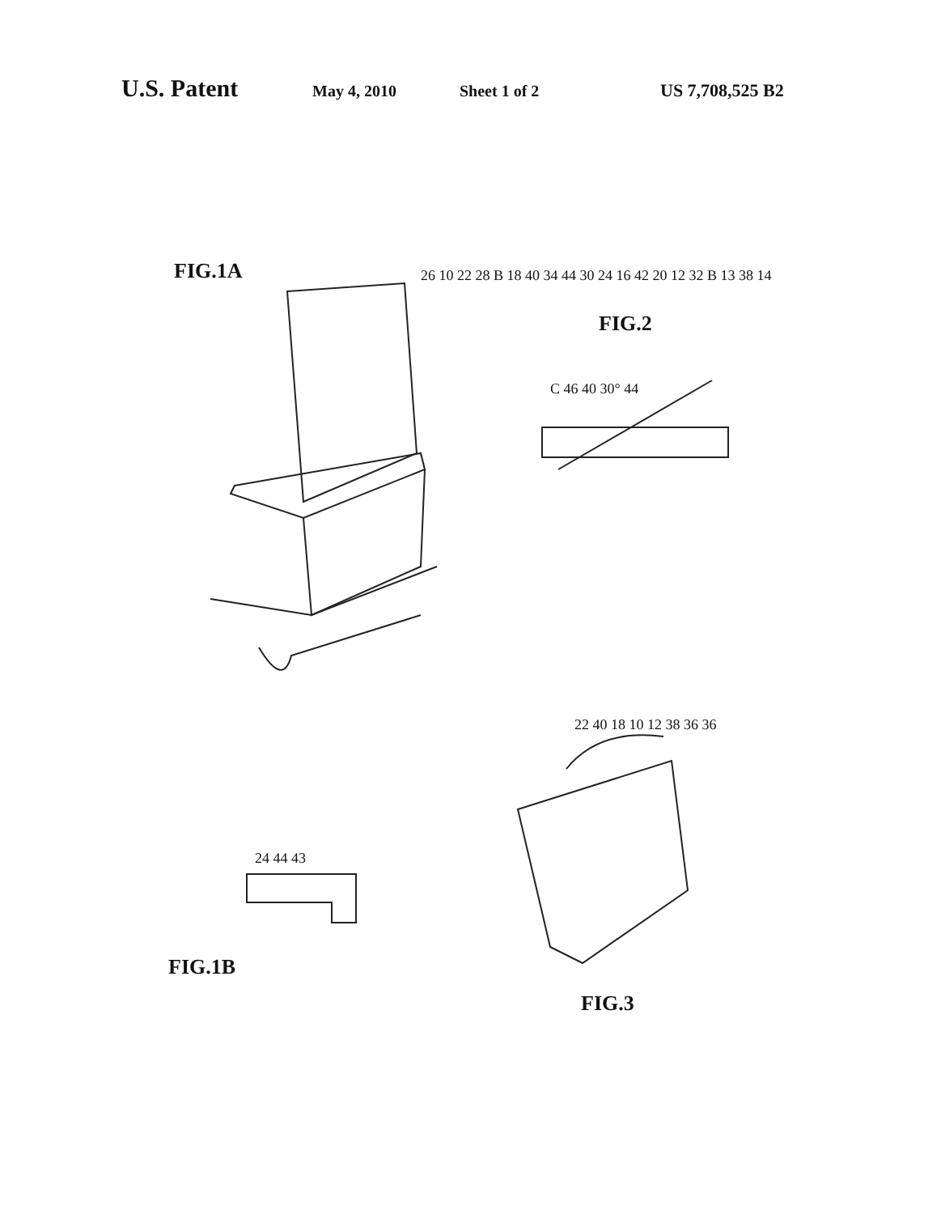U.S. Patent May 4, 2010 Sheet 1 of 2 US 7,708,525 B2
FIG.1A
FIG.2
FIG.1B
FIG.3
26 10 22 28 B 18 40 34 44 30 24 16 42 20 12 32 B 13 38 14
C 46 40 30° 44
24 44 43
22 40 18 10 12 38 36 36